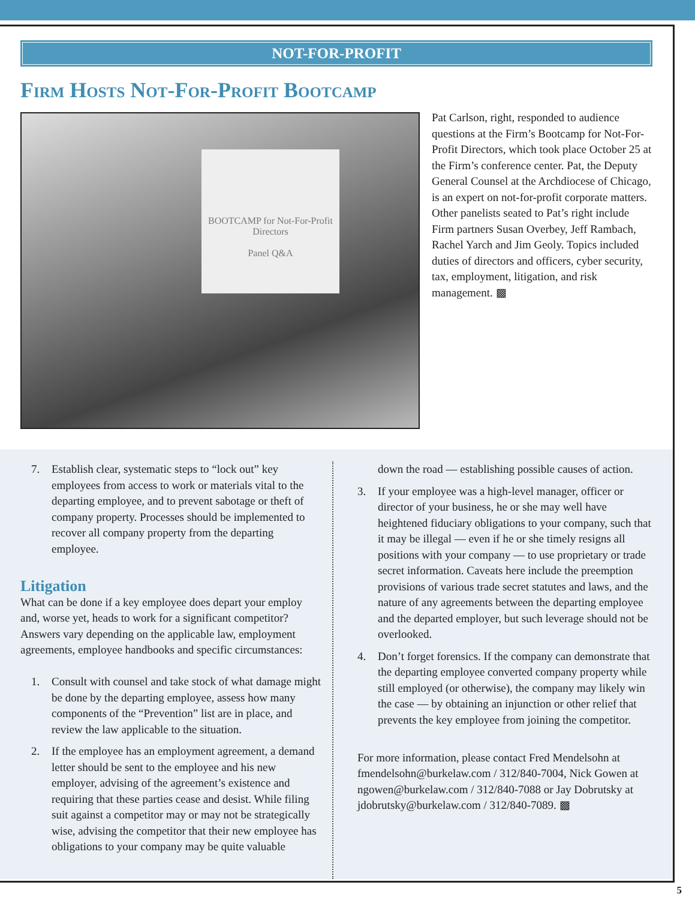NOT-FOR-PROFIT
Firm Hosts Not-For-Profit Bootcamp
BOOTCAMP for Not-For-Profit Directors
Panel Q&A
Pat Carlson, right, responded to audience questions at the Firm’s Bootcamp for Not-For-Profit Directors, which took place October 25 at the Firm’s conference center. Pat, the Deputy General Counsel at the Archdiocese of Chicago, is an expert on not-for-profit corporate matters. Other panelists seated to Pat’s right include Firm partners Susan Overbey, Jeff Rambach, Rachel Yarch and Jim Geoly. Topics included duties of directors and officers, cyber security, tax, employment, litigation, and risk management. ▩
7. Establish clear, systematic steps to “lock out” key employees from access to work or materials vital to the departing employee, and to prevent sabotage or theft of company property. Processes should be implemented to recover all company property from the departing employee.
Litigation
What can be done if a key employee does depart your employ and, worse yet, heads to work for a significant competitor? Answers vary depending on the applicable law, employment agreements, employee handbooks and specific circumstances:
1. Consult with counsel and take stock of what damage might be done by the departing employee, assess how many components of the “Prevention” list are in place, and review the law applicable to the situation.
2. If the employee has an employment agreement, a demand letter should be sent to the employee and his new employer, advising of the agreement’s existence and requiring that these parties cease and desist. While filing suit against a competitor may or may not be strategically wise, advising the competitor that their new employee has obligations to your company may be quite valuable
down the road — establishing possible causes of action.
3. If your employee was a high-level manager, officer or director of your business, he or she may well have heightened fiduciary obligations to your company, such that it may be illegal — even if he or she timely resigns all positions with your company — to use proprietary or trade secret information. Caveats here include the preemption provisions of various trade secret statutes and laws, and the nature of any agreements between the departing employee and the departed employer, but such leverage should not be overlooked.
4. Don’t forget forensics. If the company can demonstrate that the departing employee converted company property while still employed (or otherwise), the company may likely win the case — by obtaining an injunction or other relief that prevents the key employee from joining the competitor.
For more information, please contact Fred Mendelsohn at fmendelsohn@burkelaw.com / 312/840-7004, Nick Gowen at ngowen@burkelaw.com / 312/840-7088 or Jay Dobrutsky at jdobrutsky@burkelaw.com / 312/840-7089. ▩
5